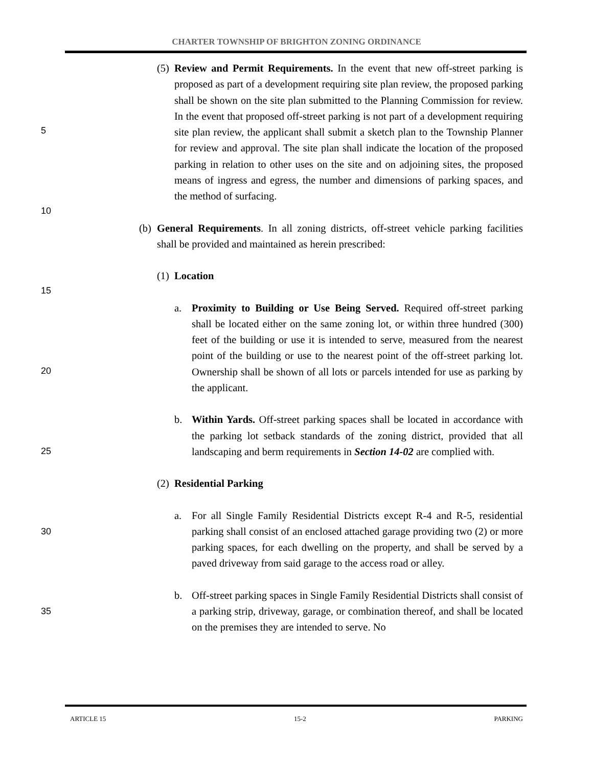CHARTER TOWNSHIP OF BRIGHTON ZONING ORDINANCE
(5) Review and Permit Requirements. In the event that new off-street parking is proposed as part of a development requiring site plan review, the proposed parking shall be shown on the site plan submitted to the Planning Commission for review. In the event that proposed off-street parking is not part of a development requiring site plan review, the applicant shall submit a sketch plan to the Township Planner for review and approval. The site plan shall indicate the location of the proposed parking in relation to other uses on the site and on adjoining sites, the proposed means of ingress and egress, the number and dimensions of parking spaces, and the method of surfacing.
(b) General Requirements. In all zoning districts, off-street vehicle parking facilities shall be provided and maintained as herein prescribed:
(1) Location
a. Proximity to Building or Use Being Served. Required off-street parking shall be located either on the same zoning lot, or within three hundred (300) feet of the building or use it is intended to serve, measured from the nearest point of the building or use to the nearest point of the off-street parking lot. Ownership shall be shown of all lots or parcels intended for use as parking by the applicant.
b. Within Yards. Off-street parking spaces shall be located in accordance with the parking lot setback standards of the zoning district, provided that all landscaping and berm requirements in Section 14-02 are complied with.
(2) Residential Parking
a. For all Single Family Residential Districts except R-4 and R-5, residential parking shall consist of an enclosed attached garage providing two (2) or more parking spaces, for each dwelling on the property, and shall be served by a paved driveway from said garage to the access road or alley.
b. Off-street parking spaces in Single Family Residential Districts shall consist of a parking strip, driveway, garage, or combination thereof, and shall be located on the premises they are intended to serve. No
5
10
15
20
25
30
35
ARTICLE 15 15-2 PARKING